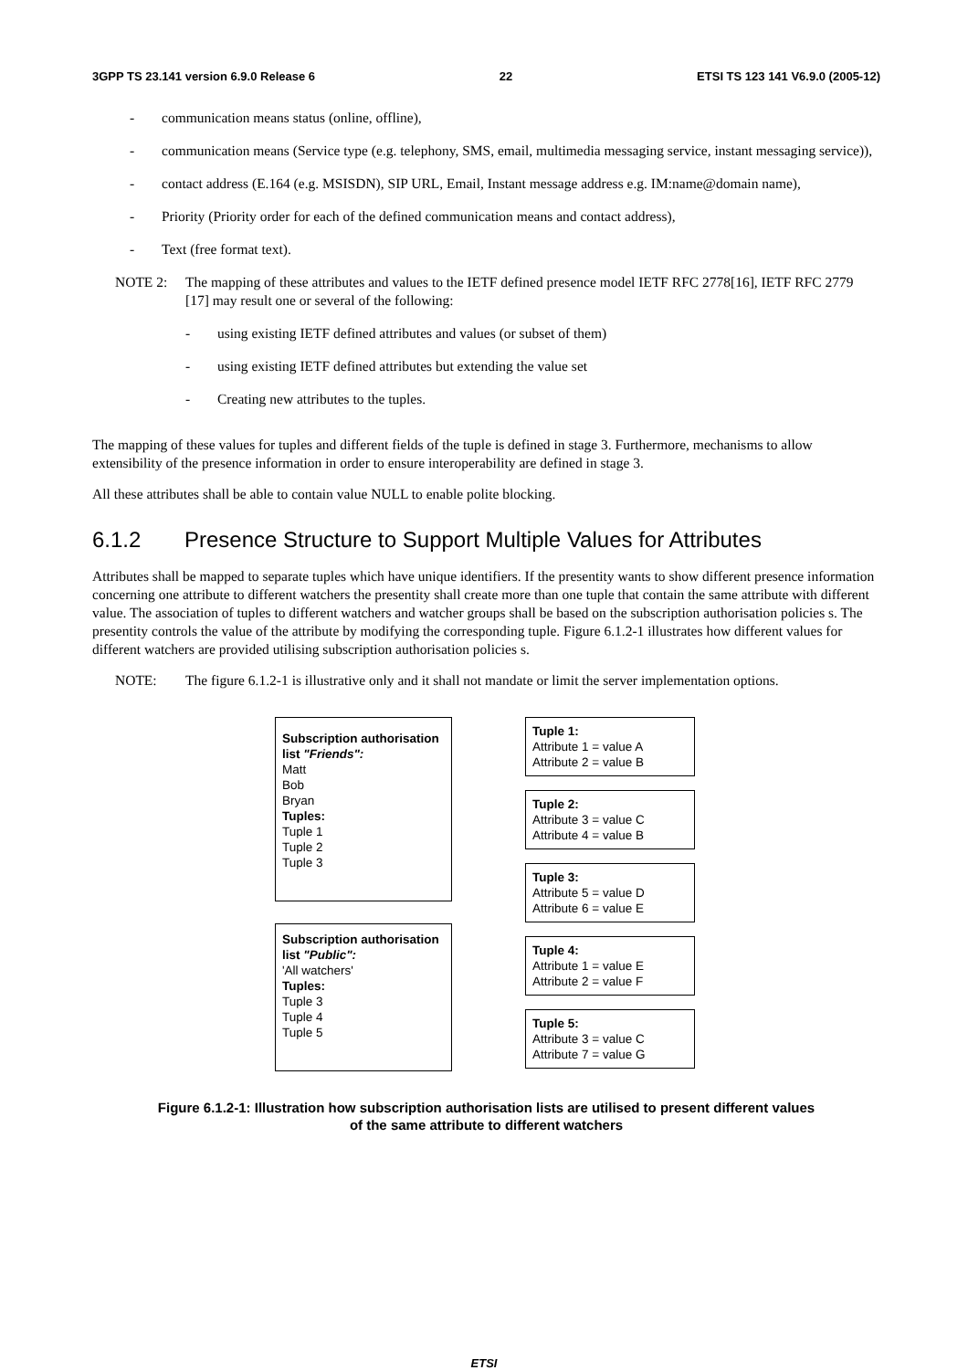3GPP TS 23.141 version 6.9.0 Release 6 22 ETSI TS 123 141 V6.9.0 (2005-12)
- communication means status (online, offline),
- communication means (Service type (e.g. telephony, SMS, email, multimedia messaging service, instant messaging service)),
- contact address (E.164 (e.g. MSISDN), SIP URL, Email, Instant message address e.g. IM:name@domain name),
- Priority (Priority order for each of the defined communication means and contact address),
- Text (free format text).
NOTE 2: The mapping of these attributes and values to the IETF defined presence model IETF RFC 2778[16], IETF RFC 2779 [17] may result one or several of the following:
- using existing IETF defined attributes and values (or subset of them)
- using existing IETF defined attributes but extending the value set
- Creating new attributes to the tuples.
The mapping of these values for tuples and different fields of the tuple is defined in stage 3. Furthermore, mechanisms to allow extensibility of the presence information in order to ensure interoperability are defined in stage 3.
All these attributes shall be able to contain value NULL to enable polite blocking.
6.1.2 Presence Structure to Support Multiple Values for Attributes
Attributes shall be mapped to separate tuples which have unique identifiers. If the presentity wants to show different presence information concerning one attribute to different watchers the presentity shall create more than one tuple that contain the same attribute with different value. The association of tuples to different watchers and watcher groups shall be based on the subscription authorisation policies s. The presentity controls the value of the attribute by modifying the corresponding tuple. Figure 6.1.2-1 illustrates how different values for different watchers are provided utilising subscription authorisation policies s.
NOTE: The figure 6.1.2-1 is illustrative only and it shall not mandate or limit the server implementation options.
Subscription authorisation list "Friends":
Matt
Bob
Bryan
Tuples:
Tuple 1
Tuple 2
Tuple 3
Subscription authorisation list "Public":
'All watchers'
Tuples:
Tuple 3
Tuple 4
Tuple 5
Tuple 1:
Attribute 1 = value A
Attribute 2 = value B
Tuple 2:
Attribute 3 = value C
Attribute 4 = value B
Tuple 3:
Attribute 5 = value D
Attribute 6 = value E
Tuple 4:
Attribute 1 = value E
Attribute 2 = value F
Tuple 5:
Attribute 3 = value C
Attribute 7 = value G
Figure 6.1.2-1: Illustration how subscription authorisation lists are utilised to present different values
of the same attribute to different watchers
ETSI